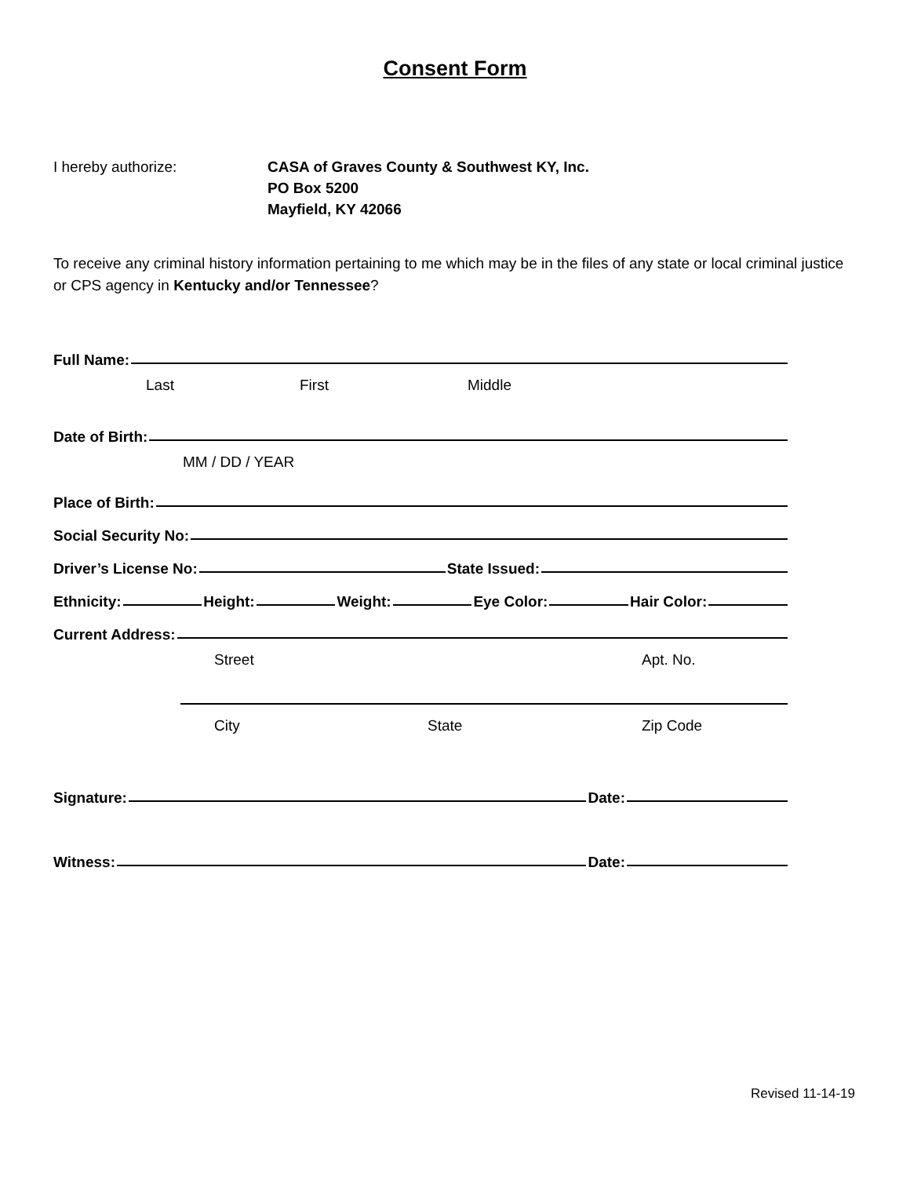Consent Form
I hereby authorize: CASA of Graves County & Southwest KY, Inc.
PO Box 5200
Mayfield, KY 42066
To receive any criminal history information pertaining to me which may be in the files of any state or local criminal justice or CPS agency in Kentucky and/or Tennessee?
Full Name:
Last First Middle
Date of Birth:
MM / DD / YEAR
Place of Birth:
Social Security No:
Driver’s License No: State Issued:
Ethnicity: Height: Weight: Eye Color: Hair Color:
Current Address:
Street Apt. No.
City State Zip Code
Signature: Date:
Witness: Date:
Revised 11-14-19